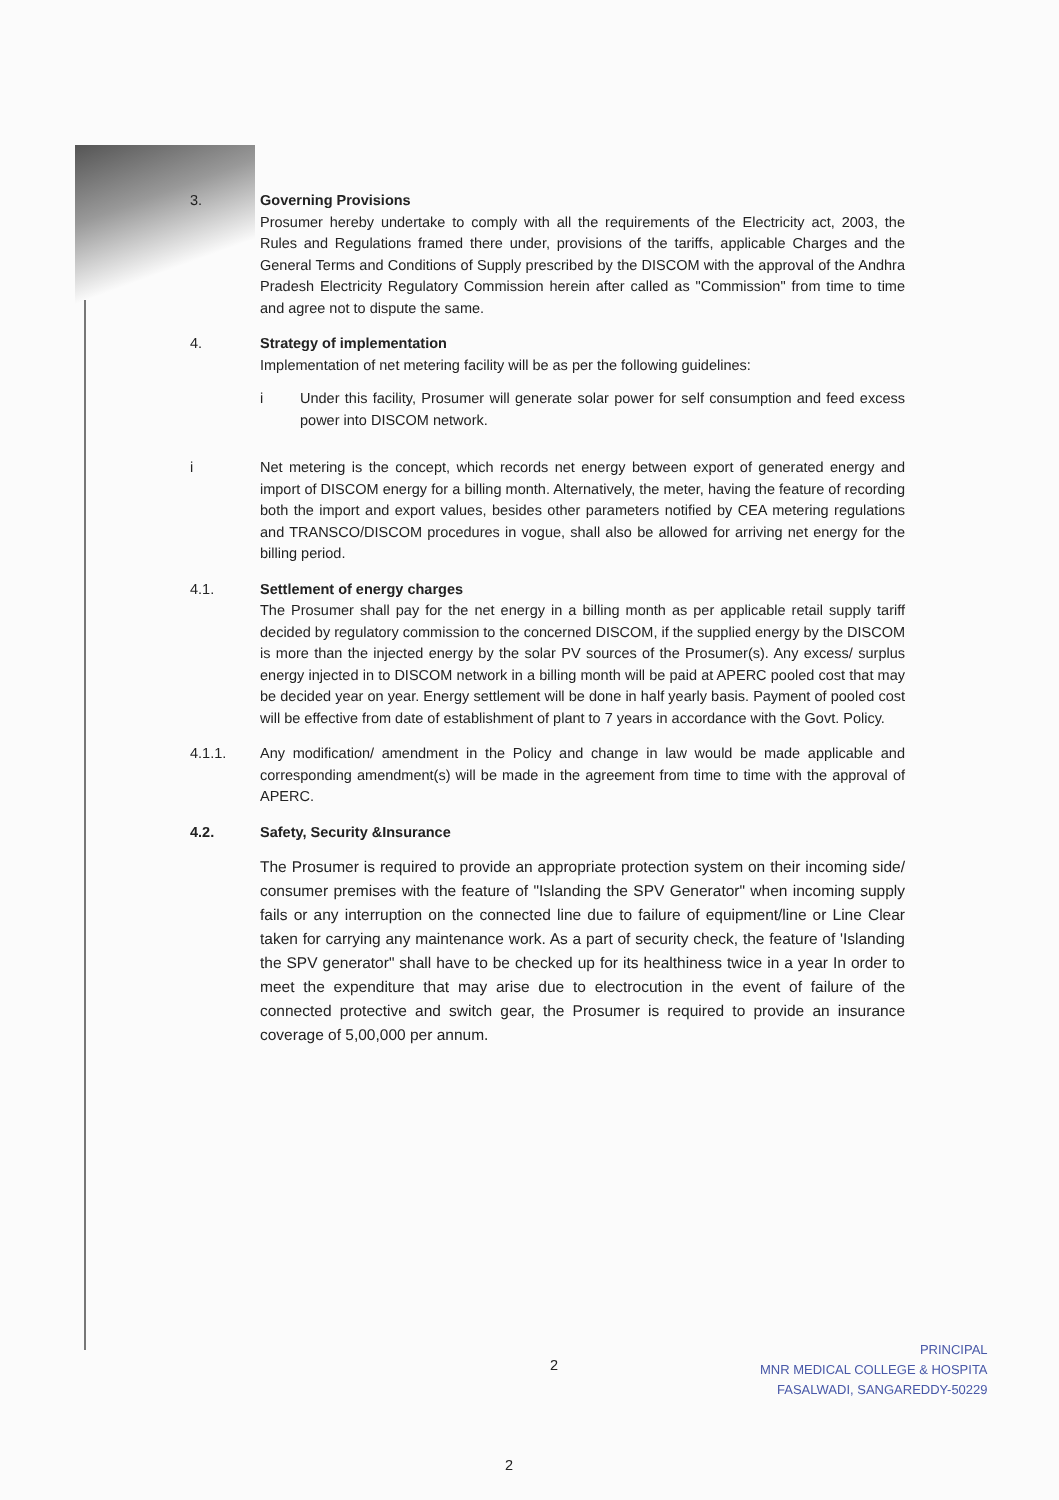3. Governing Provisions
Prosumer hereby undertake to comply with all the requirements of the Electricity act, 2003, the Rules and Regulations framed there under, provisions of the tariffs, applicable Charges and the General Terms and Conditions of Supply prescribed by the DISCOM with the approval of the Andhra Pradesh Electricity Regulatory Commission herein after called as "Commission" from time to time and agree not to dispute the same.
4. Strategy of implementation
Implementation of net metering facility will be as per the following guidelines:
i Under this facility, Prosumer will generate solar power for self consumption and feed excess power into DISCOM network.
i Net metering is the concept, which records net energy between export of generated energy and import of DISCOM energy for a billing month. Alternatively, the meter, having the feature of recording both the import and export values, besides other parameters notified by CEA metering regulations and TRANSCO/DISCOM procedures in vogue, shall also be allowed for arriving net energy for the billing period.
4.1. Settlement of energy charges
The Prosumer shall pay for the net energy in a billing month as per applicable retail supply tariff decided by regulatory commission to the concerned DISCOM, if the supplied energy by the DISCOM is more than the injected energy by the solar PV sources of the Prosumer(s). Any excess/ surplus energy injected in to DISCOM network in a billing month will be paid at APERC pooled cost that may be decided year on year. Energy settlement will be done in half yearly basis. Payment of pooled cost will be effective from date of establishment of plant to 7 years in accordance with the Govt. Policy.
4.1.1. Any modification/ amendment in the Policy and change in law would be made applicable and corresponding amendment(s) will be made in the agreement from time to time with the approval of APERC.
4.2. Safety, Security &Insurance
The Prosumer is required to provide an appropriate protection system on their incoming side/ consumer premises with the feature of "Islanding the SPV Generator" when incoming supply fails or any interruption on the connected line due to failure of equipment/line or Line Clear taken for carrying any maintenance work. As a part of security check, the feature of 'Islanding the SPV generator" shall have to be checked up for its healthiness twice in a year In order to meet the expenditure that may arise due to electrocution in the event of failure of the connected protective and switch gear, the Prosumer is required to provide an insurance coverage of 5,00,000 per annum.
2
PRINCIPAL
MNR MEDICAL COLLEGE & HOSPITA
FASALWADI, SANGAREDDY-50229
2